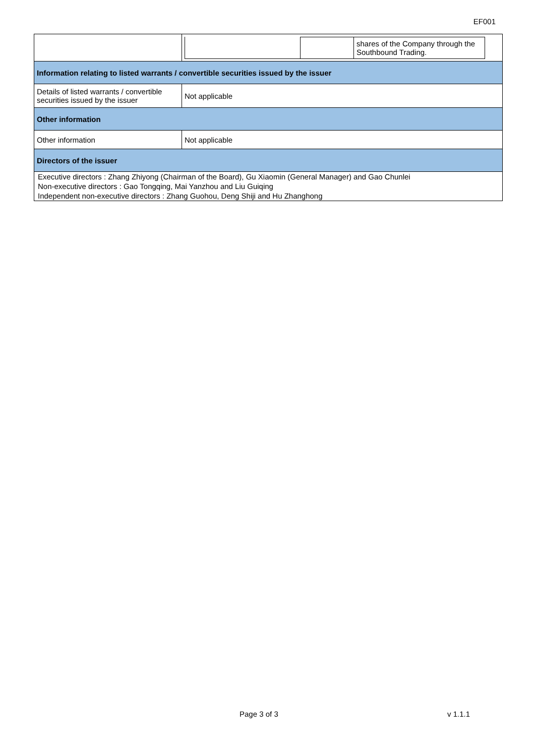EF001
| | / / / shares of the Company through the Southbound Trading. / |
| Information relating to listed warrants / convertible securities issued by the issuer | |
| Details of listed warrants / convertible securities issued by the issuer | Not applicable |
| Other information | |
| Other information | Not applicable |
| Directors of the issuer | |
| Executive directors : Zhang Zhiyong (Chairman of the Board), Gu Xiaomin (General Manager) and Gao Chunlei Non-executive directors : Gao Tongqing, Mai Yanzhou and Liu Guiqing Independent non-executive directors : Zhang Guohou, Deng Shiji and Hu Zhanghong | |
Page 3 of 3 v 1.1.1